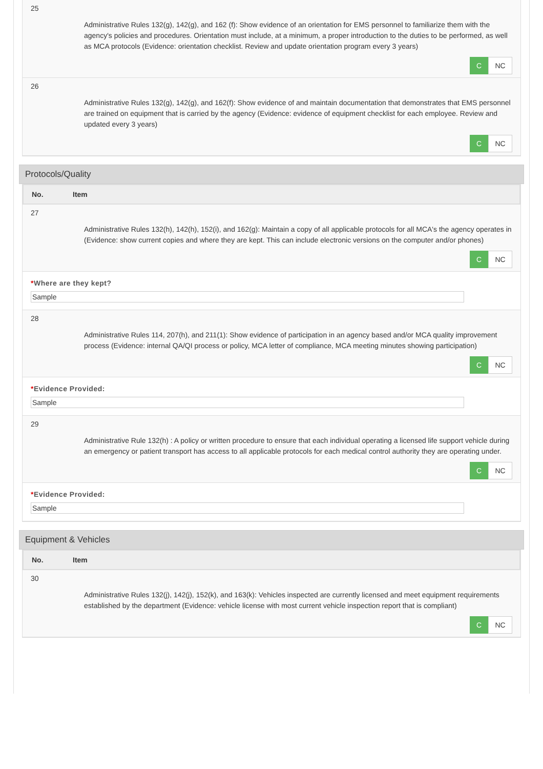25
Administrative Rules 132(g), 142(g), and 162 (f): Show evidence of an orientation for EMS personnel to familiarize them with the agency's policies and procedures. Orientation must include, at a minimum, a proper introduction to the duties to be performed, as well as MCA protocols (Evidence: orientation checklist. Review and update orientation program every 3 years)
C
NC
26
Administrative Rules 132(g), 142(g), and 162(f): Show evidence of and maintain documentation that demonstrates that EMS personnel are trained on equipment that is carried by the agency (Evidence: evidence of equipment checklist for each employee. Review and updated every 3 years)
C
NC
Protocols/Quality
No. Item
27
Administrative Rules 132(h), 142(h), 152(i), and 162(g): Maintain a copy of all applicable protocols for all MCA's the agency operates in (Evidence: show current copies and where they are kept. This can include electronic versions on the computer and/or phones)
C
NC
*Where are they kept?
Sample
28
Administrative Rules 114, 207(h), and 211(1): Show evidence of participation in an agency based and/or MCA quality improvement process (Evidence: internal QA/QI process or policy, MCA letter of compliance, MCA meeting minutes showing participation)
C
NC
*Evidence Provided:
Sample
29
Administrative Rule 132(h) : A policy or written procedure to ensure that each individual operating a licensed life support vehicle during an emergency or patient transport has access to all applicable protocols for each medical control authority they are operating under.
C
NC
*Evidence Provided:
Sample
Equipment & Vehicles
No. Item
30
Administrative Rules 132(j), 142(j), 152(k), and 163(k): Vehicles inspected are currently licensed and meet equipment requirements established by the department (Evidence: vehicle license with most current vehicle inspection report that is compliant)
C
NC